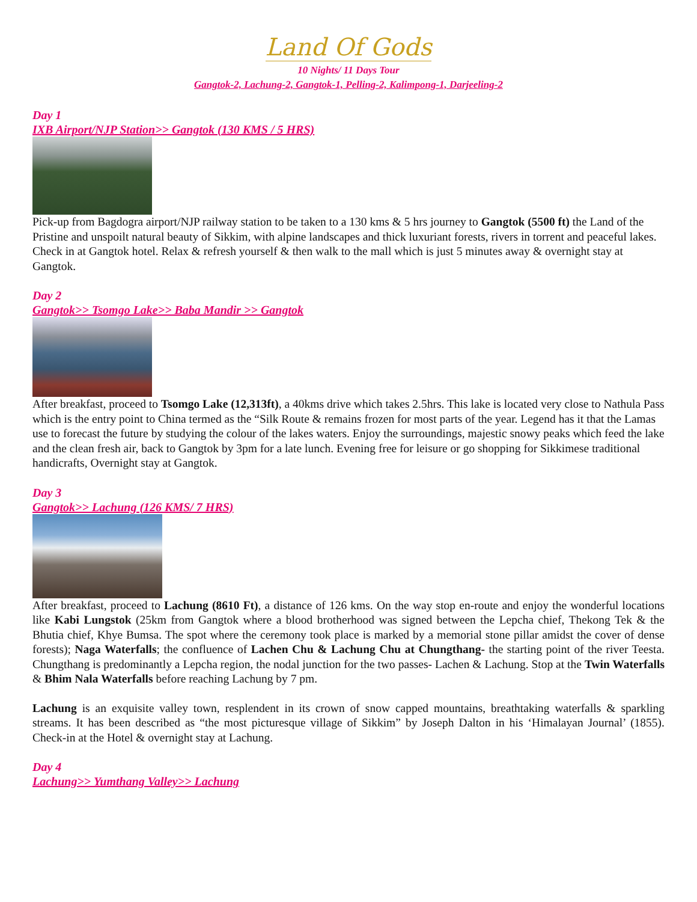Land Of Gods
10 Nights/ 11 Days Tour
Gangtok-2, Lachung-2, Gangtok-1, Pelling-2, Kalimpong-1, Darjeeling-2
Day 1
IXB Airport/NJP Station>> Gangtok (130 KMS / 5 HRS)
Pick-up from Bagdogra airport/NJP railway station to be taken to a 130 kms & 5 hrs journey to Gangtok (5500 ft) the Land of the Pristine and unspoilt natural beauty of Sikkim, with alpine landscapes and thick luxuriant forests, rivers in torrent and peaceful lakes. Check in at Gangtok hotel. Relax & refresh yourself & then walk to the mall which is just 5 minutes away & overnight stay at Gangtok.
Day 2
Gangtok>> Tsomgo Lake>> Baba Mandir >> Gangtok
After breakfast, proceed to Tsomgo Lake (12,313ft), a 40kms drive which takes 2.5hrs. This lake is located very close to Nathula Pass which is the entry point to China termed as the “Silk Route & remains frozen for most parts of the year. Legend has it that the Lamas use to forecast the future by studying the colour of the lakes waters. Enjoy the surroundings, majestic snowy peaks which feed the lake and the clean fresh air, back to Gangtok by 3pm for a late lunch. Evening free for leisure or go shopping for Sikkimese traditional handicrafts, Overnight stay at Gangtok.
Day 3
Gangtok>> Lachung (126 KMS/ 7 HRS)
After breakfast, proceed to Lachung (8610 Ft), a distance of 126 kms. On the way stop en-route and enjoy the wonderful locations like Kabi Lungstok (25km from Gangtok where a blood brotherhood was signed between the Lepcha chief, Thekong Tek & the Bhutia chief, Khye Bumsa. The spot where the ceremony took place is marked by a memorial stone pillar amidst the cover of dense forests); Naga Waterfalls; the confluence of Lachen Chu & Lachung Chu at Chungthang- the starting point of the river Teesta. Chungthang is predominantly a Lepcha region, the nodal junction for the two passes- Lachen & Lachung. Stop at the Twin Waterfalls & Bhim Nala Waterfalls before reaching Lachung by 7 pm.
Lachung is an exquisite valley town, resplendent in its crown of snow capped mountains, breathtaking waterfalls & sparkling streams. It has been described as “the most picturesque village of Sikkim” by Joseph Dalton in his ‘Himalayan Journal’ (1855). Check-in at the Hotel & overnight stay at Lachung.
Day 4
Lachung>> Yumthang Valley>> Lachung